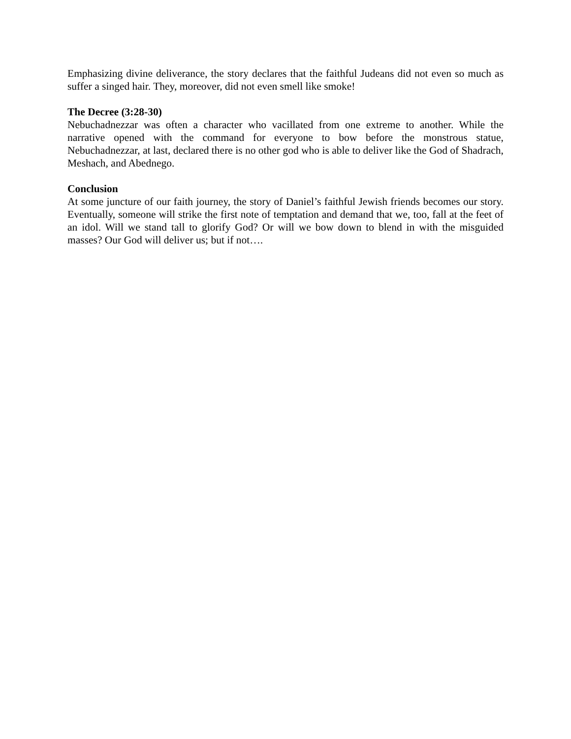Emphasizing divine deliverance, the story declares that the faithful Judeans did not even so much as suffer a singed hair. They, moreover, did not even smell like smoke!
The Decree (3:28-30)
Nebuchadnezzar was often a character who vacillated from one extreme to another. While the narrative opened with the command for everyone to bow before the monstrous statue, Nebuchadnezzar, at last, declared there is no other god who is able to deliver like the God of Shadrach, Meshach, and Abednego.
Conclusion
At some juncture of our faith journey, the story of Daniel’s faithful Jewish friends becomes our story. Eventually, someone will strike the first note of temptation and demand that we, too, fall at the feet of an idol. Will we stand tall to glorify God? Or will we bow down to blend in with the misguided masses? Our God will deliver us; but if not….